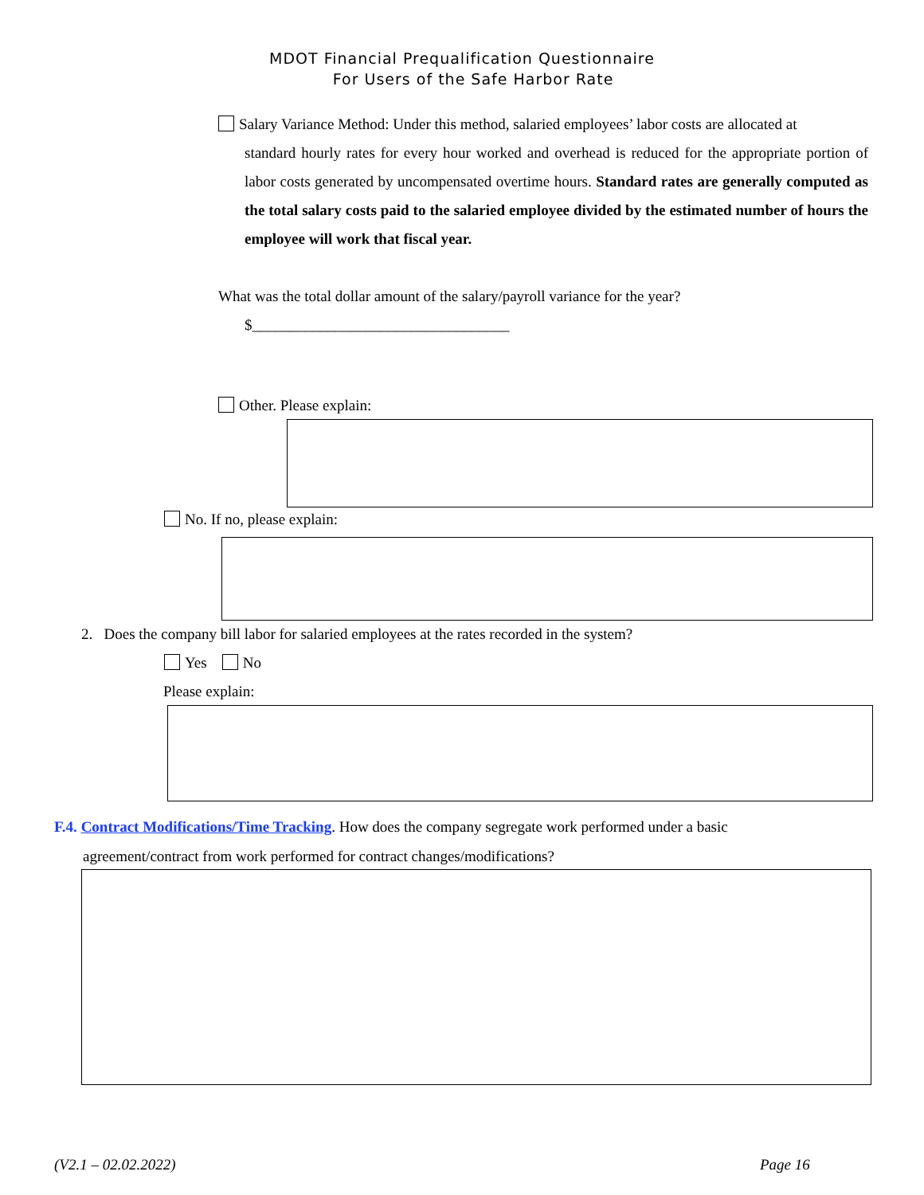MDOT Financial Prequalification Questionnaire
For Users of the Safe Harbor Rate
Salary Variance Method: Under this method, salaried employees’ labor costs are allocated at
standard hourly rates for every hour worked and overhead is reduced for the appropriate portion of labor costs generated by uncompensated overtime hours. Standard rates are generally computed as the total salary costs paid to the salaried employee divided by the estimated number of hours the employee will work that fiscal year.
What was the total dollar amount of the salary/payroll variance for the year?
$__________________________________
Other. Please explain:
No. If no, please explain:
2. Does the company bill labor for salaried employees at the rates recorded in the system?
Yes No
Please explain:
F.4. Contract Modifications/Time Tracking. How does the company segregate work performed under a basic
agreement/contract from work performed for contract changes/modifications?
(V2.1 – 02.02.2022) Page 16